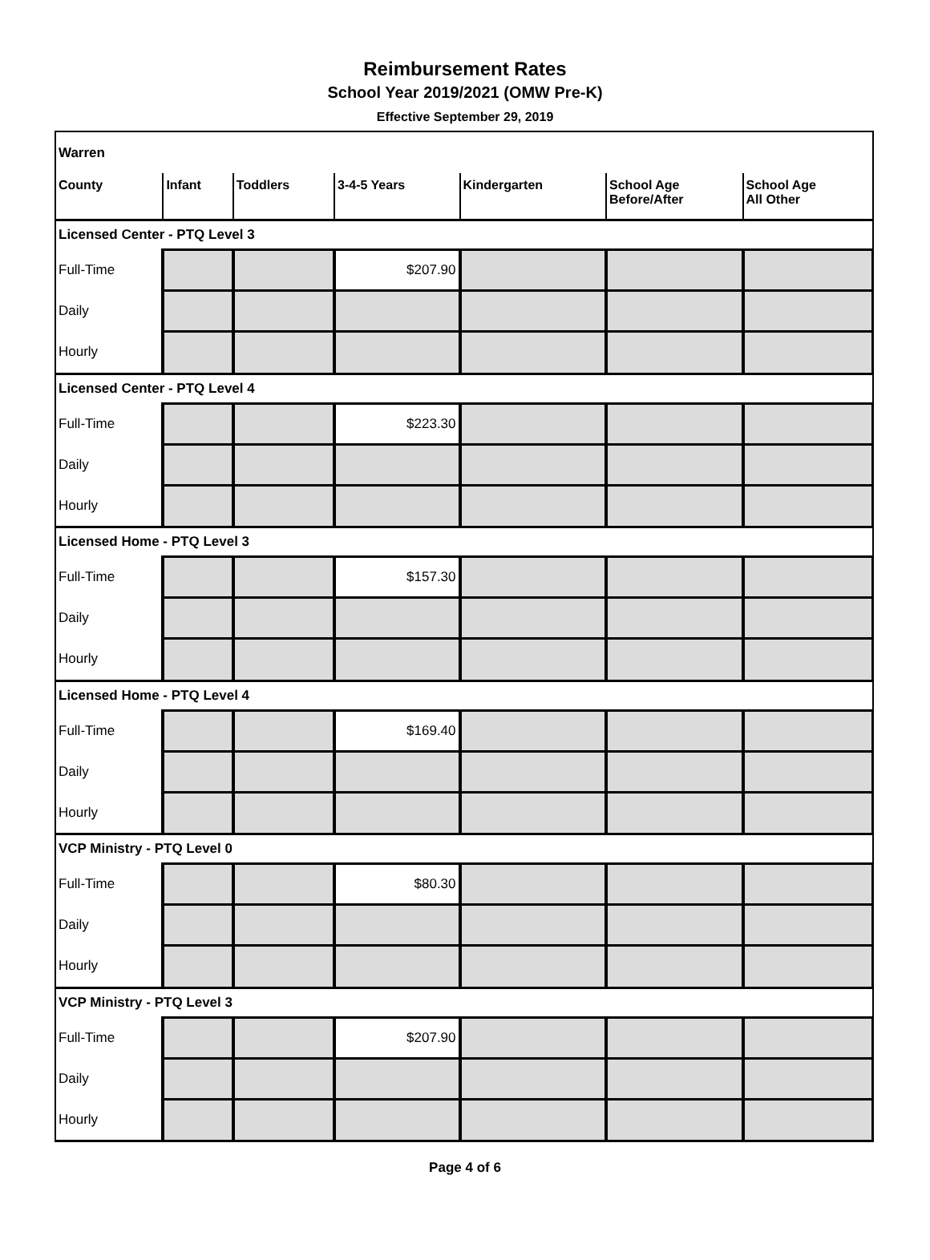Reimbursement Rates
School Year 2019/2021 (OMW Pre-K)
Effective September 29, 2019
| Warren | | | | | | |
| County | Infant | Toddlers | 3-4-5 Years | Kindergarten | School Age Before/After | School Age All Other |
| Licensed Center - PTQ Level 3 | | | | | | |
| Full-Time | | | $207.90 | | | |
| Daily | | | | | | |
| Hourly | | | | | | |
| Licensed Center - PTQ Level 4 | | | | | | |
| Full-Time | | | $223.30 | | | |
| Daily | | | | | | |
| Hourly | | | | | | |
| Licensed Home - PTQ Level 3 | | | | | | |
| Full-Time | | | $157.30 | | | |
| Daily | | | | | | |
| Hourly | | | | | | |
| Licensed Home - PTQ Level 4 | | | | | | |
| Full-Time | | | $169.40 | | | |
| Daily | | | | | | |
| Hourly | | | | | | |
| VCP Ministry - PTQ Level 0 | | | | | | |
| Full-Time | | | $80.30 | | | |
| Daily | | | | | | |
| Hourly | | | | | | |
| VCP Ministry - PTQ Level 3 | | | | | | |
| Full-Time | | | $207.90 | | | |
| Daily | | | | | | |
| Hourly | | | | | | |
Page 4 of 6